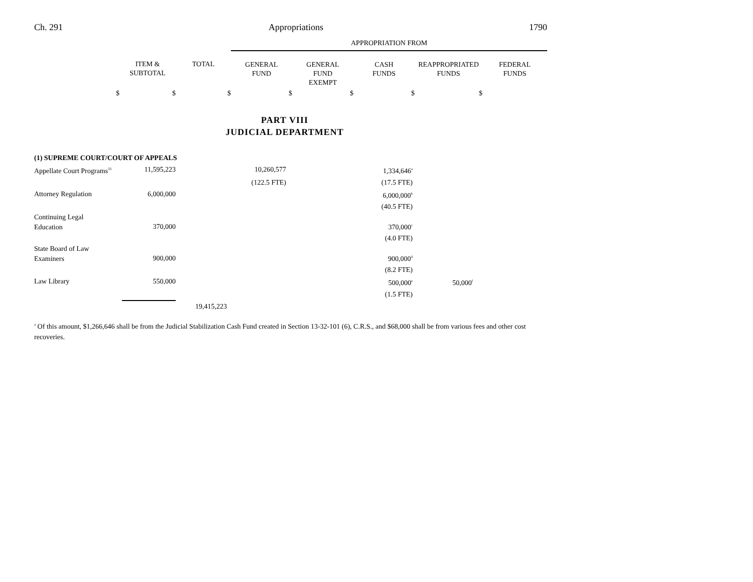Ch. 291 Appropriations 1790
| | | | APPROPRIATION FROM | | | | |
| --- | --- | --- | --- | --- | --- | --- | --- |
| | ITEM & SUBTOTAL | TOTAL | GENERAL FUND | GENERAL FUND EXEMPT | CASH FUNDS | REAPPROPRIATED FUNDS | FEDERAL FUNDS |
| $ | $ | $ | $ | $ | $ | $ | |
PART VIII
JUDICIAL DEPARTMENT
| (1) SUPREME COURT/COURT OF APPEALS | | | | | | | |
| Appellate Court Programs<sup>33</sup> | 11,595,223 | | 10,260,577 | | 1,334,646<sup>a</sup> | | |
| | | | (122.5 FTE) | | (17.5 FTE) | | |
| Attorney Regulation | 6,000,000 | | | | 6,000,000<sup>b</sup> | | |
| | | | | | (40.5 FTE) | | |
| Continuing Legal Education | 370,000 | | | | 370,000<sup>c</sup> | | |
| | | | | | (4.0 FTE) | | |
| State Board of Law Examiners | 900,000 | | | | 900,000<sup>d</sup> | | |
| | | | | | (8.2 FTE) | | |
| Law Library | 550,000 | | | | 500,000<sup>e</sup> | 50,000<sup>f</sup> | |
| | | | | | (1.5 FTE) | | |
| | | 19,415,223 | | | | | |
<sup>a</sup> Of this amount, $1,266,646 shall be from the Judicial Stabilization Cash Fund created in Section 13-32-101 (6), C.R.S., and $68,000 shall be from various fees and other cost recoveries.